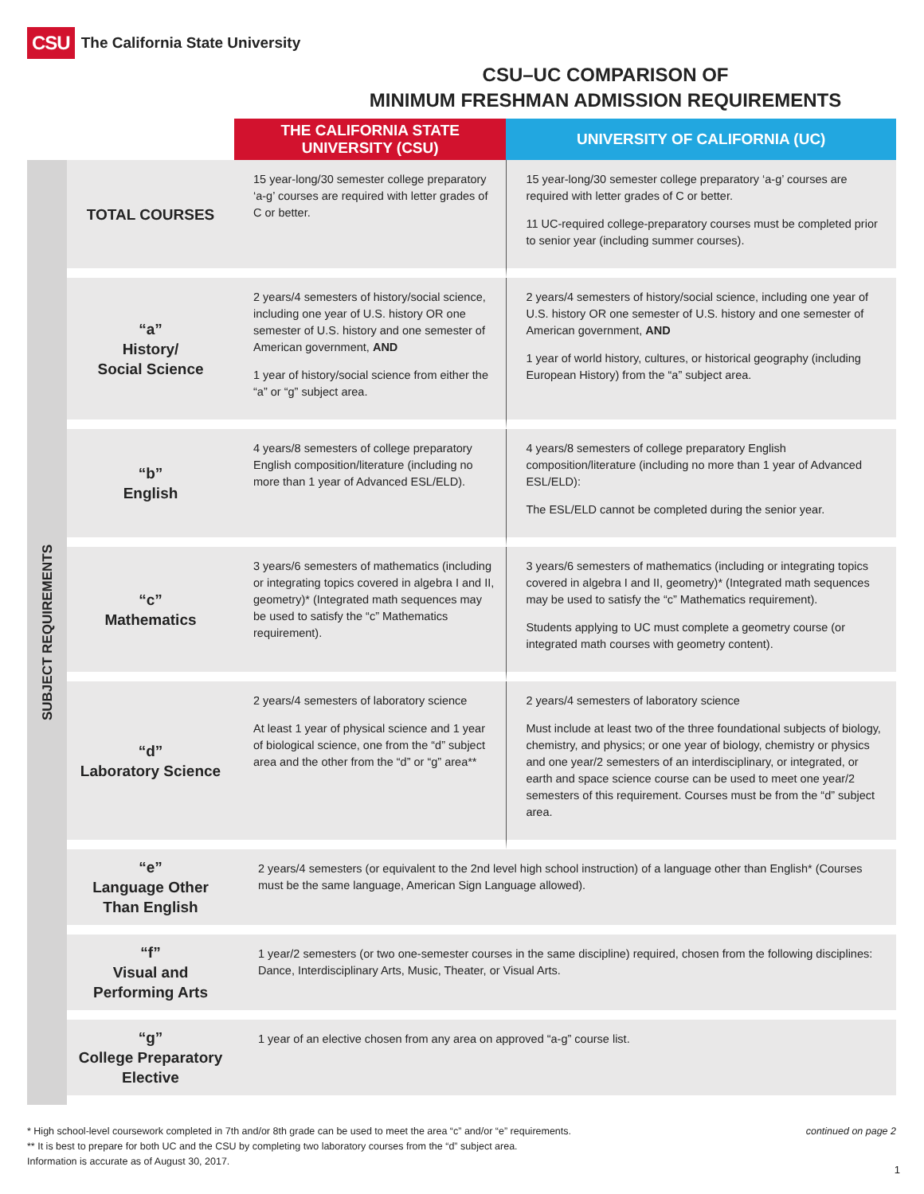CSU The California State University
CSU–UC COMPARISON OF
MINIMUM FRESHMAN ADMISSION REQUIREMENTS
| | | THE CALIFORNIA STATE UNIVERSITY (CSU) | UNIVERSITY OF CALIFORNIA (UC) |
| --- | --- | --- | --- |
| SUBJECT REQUIREMENTS | TOTAL COURSES | 15 year-long/30 semester college preparatory ‘a-g’ courses are required with letter grades of C or better. | 15 year-long/30 semester college preparatory ‘a-g’ courses are required with letter grades of C or better. 11 UC-required college-preparatory courses must be completed prior to senior year (including summer courses). |
| | “a” History/ Social Science | 2 years/4 semesters of history/social science, including one year of U.S. history OR one semester of U.S. history and one semester of American government, AND 1 year of history/social science from either the “a” or “g” subject area. | 2 years/4 semesters of history/social science, including one year of U.S. history OR one semester of U.S. history and one semester of American government, AND 1 year of world history, cultures, or historical geography (including European History) from the “a” subject area. |
| | “b” English | 4 years/8 semesters of college preparatory English composition/literature (including no more than 1 year of Advanced ESL/ELD). | 4 years/8 semesters of college preparatory English composition/literature (including no more than 1 year of Advanced ESL/ELD): The ESL/ELD cannot be completed during the senior year. |
| | “c” Mathematics | 3 years/6 semesters of mathematics (including or integrating topics covered in algebra I and II, geometry)* (Integrated math sequences may be used to satisfy the “c” Mathematics requirement). | 3 years/6 semesters of mathematics (including or integrating topics covered in algebra I and II, geometry)* (Integrated math sequences may be used to satisfy the “c” Mathematics requirement). Students applying to UC must complete a geometry course (or integrated math courses with geometry content). |
| | “d” Laboratory Science | 2 years/4 semesters of laboratory science At least 1 year of physical science and 1 year of biological science, one from the “d” subject area and the other from the “d” or “g” area** | 2 years/4 semesters of laboratory science Must include at least two of the three foundational subjects of biology, chemistry, and physics; or one year of biology, chemistry or physics and one year/2 semesters of an interdisciplinary, or integrated, or earth and space science course can be used to meet one year/2 semesters of this requirement. Courses must be from the “d” subject area. |
| | “e” Language Other Than English | 2 years/4 semesters (or equivalent to the 2nd level high school instruction) of a language other than English* (Courses must be the same language, American Sign Language allowed). | |
| | “f” Visual and Performing Arts | 1 year/2 semesters (or two one-semester courses in the same discipline) required, chosen from the following disciplines: Dance, Interdisciplinary Arts, Music, Theater, or Visual Arts. | |
| | “g” College Preparatory Elective | 1 year of an elective chosen from any area on approved “a-g” course list. | |
* High school-level coursework completed in 7th and/or 8th grade can be used to meet the area “c” and/or “e” requirements.
** It is best to prepare for both UC and the CSU by completing two laboratory courses from the “d” subject area.
Information is accurate as of August 30, 2017.
continued on page 2
1